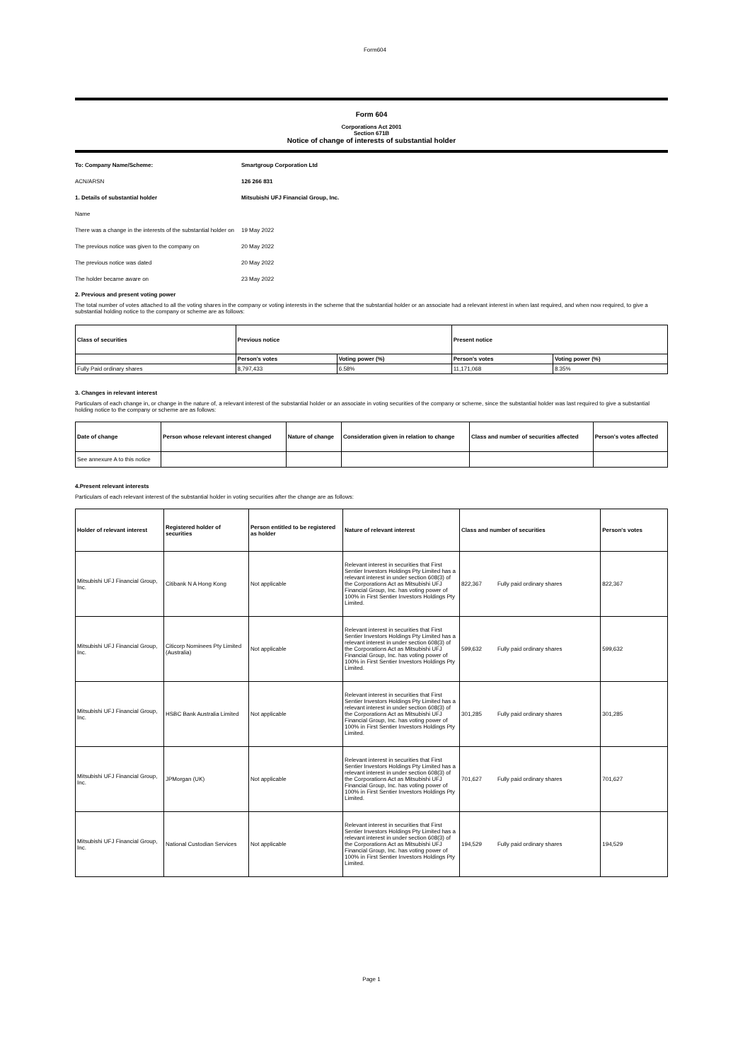Form604
Form 604
Corporations Act 2001
Section 671B
Notice of change of interests of substantial holder
| To: Company Name/Scheme: | Smartgroup Corporation Ltd |
| ACN/ARSN | 126 266 831 |
| 1. Details of substantial holder | Mitsubishi UFJ Financial Group, Inc. |
| Name | |
| There was a change in the interests of the substantial holder on | 19 May 2022 |
| The previous notice was given to the company on | 20 May 2022 |
| The previous notice was dated | 20 May 2022 |
| The holder became aware on | 23 May 2022 |
2. Previous and present voting power
The total number of votes attached to all the voting shares in the company or voting interests in the scheme that the substantial holder or an associate had a relevant interest in when last required, and when now required, to give a substantial holding notice to the company or scheme are as follows:
| Class of securities | Previous notice | | Present notice | |
| --- | --- | --- | --- | --- |
| | Person's votes | Voting power (%) | Person's votes | Voting power (%) |
| Fully Paid ordinary shares | 8,797,433 | 6.58% | 11,171,068 | 8.35% |
3. Changes in relevant interest
Particulars of each change in, or change in the nature of, a relevant interest of the substantial holder or an associate in voting securities of the company or scheme, since the substantial holder was last required to give a substantial holding notice to the company or scheme are as follows:
| Date of change | Person whose relevant interest changed | Nature of change | Consideration given in relation to change | Class and number of securities affected | Person's votes affected |
| --- | --- | --- | --- | --- | --- |
| See annexure A to this notice | | | | | |
4.Present relevant interests
Particulars of each relevant interest of the substantial holder in voting securities after the change are as follows:
| Holder of relevant interest | Registered holder of securities | Person entitled to be registered as holder | Nature of relevant interest | Class and number of securities | | Person's votes |
| --- | --- | --- | --- | --- | --- | --- |
| Mitsubishi UFJ Financial Group, Inc. | Citibank N A Hong Kong | Not applicable | Relevant interest in securities that First Sentier Investors Holdings Pty Limited has a relevant interest in under section 608(3) of the Corporations Act as Mitsubishi UFJ Financial Group, Inc. has voting power of 100% in First Sentier Investors Holdings Pty Limited. | 822,367 | Fully paid ordinary shares | 822,367 |
| Mitsubishi UFJ Financial Group, Inc. | Citicorp Nominees Pty Limited (Australia) | Not applicable | Relevant interest in securities that First Sentier Investors Holdings Pty Limited has a relevant interest in under section 608(3) of the Corporations Act as Mitsubishi UFJ Financial Group, Inc. has voting power of 100% in First Sentier Investors Holdings Pty Limited. | 599,632 | Fully paid ordinary shares | 599,632 |
| Mitsubishi UFJ Financial Group, Inc. | HSBC Bank Australia Limited | Not applicable | Relevant interest in securities that First Sentier Investors Holdings Pty Limited has a relevant interest in under section 608(3) of the Corporations Act as Mitsubishi UFJ Financial Group, Inc. has voting power of 100% in First Sentier Investors Holdings Pty Limited. | 301,285 | Fully paid ordinary shares | 301,285 |
| Mitsubishi UFJ Financial Group, Inc. | JPMorgan (UK) | Not applicable | Relevant interest in securities that First Sentier Investors Holdings Pty Limited has a relevant interest in under section 608(3) of the Corporations Act as Mitsubishi UFJ Financial Group, Inc. has voting power of 100% in First Sentier Investors Holdings Pty Limited. | 701,627 | Fully paid ordinary shares | 701,627 |
| Mitsubishi UFJ Financial Group, Inc. | National Custodian Services | Not applicable | Relevant interest in securities that First Sentier Investors Holdings Pty Limited has a relevant interest in under section 608(3) of the Corporations Act as Mitsubishi UFJ Financial Group, Inc. has voting power of 100% in First Sentier Investors Holdings Pty Limited. | 194,529 | Fully paid ordinary shares | 194,529 |
Page 1